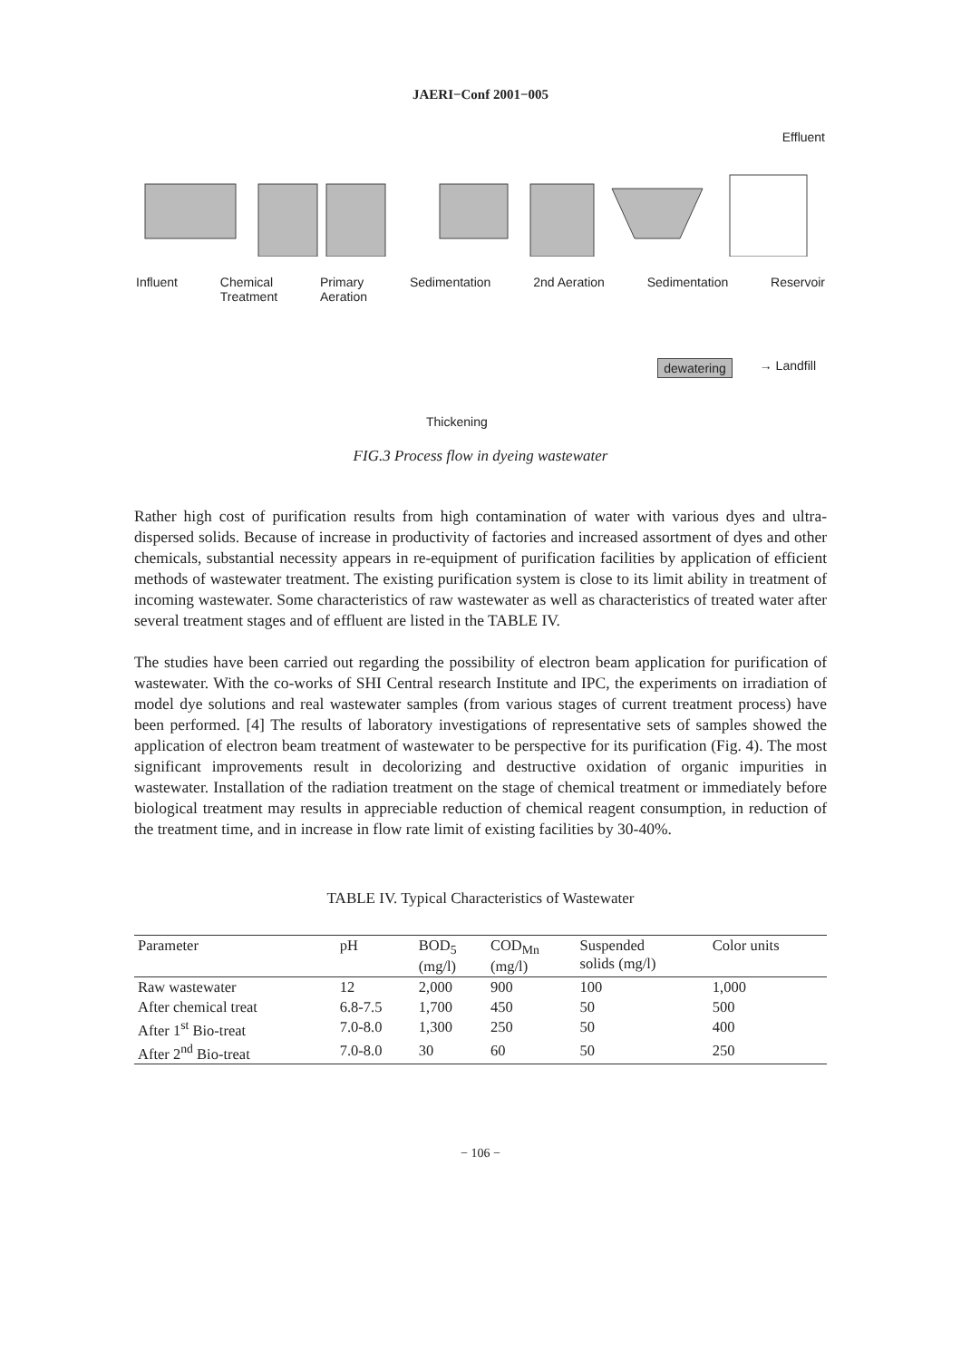JAERI−Conf 2001−005
Effluent
Influent Chemical
Treatment Primary
Aeration Sedimentation 2nd Aeration Sedimentation Reservoir
dewatering → Landfill
Thickening
FIG.3 Process flow in dyeing wastewater
Rather high cost of purification results from high contamination of water with various dyes and ultra-dispersed solids. Because of increase in productivity of factories and increased assortment of dyes and other chemicals, substantial necessity appears in re-equipment of purification facilities by application of efficient methods of wastewater treatment. The existing purification system is close to its limit ability in treatment of incoming wastewater. Some characteristics of raw wastewater as well as characteristics of treated water after several treatment stages and of effluent are listed in the TABLE IV.
The studies have been carried out regarding the possibility of electron beam application for purification of wastewater. With the co-works of SHI Central research Institute and IPC, the experiments on irradiation of model dye solutions and real wastewater samples (from various stages of current treatment process) have been performed. [4] The results of laboratory investigations of representative sets of samples showed the application of electron beam treatment of wastewater to be perspective for its purification (Fig. 4). The most significant improvements result in decolorizing and destructive oxidation of organic impurities in wastewater. Installation of the radiation treatment on the stage of chemical treatment or immediately before biological treatment may results in appreciable reduction of chemical reagent consumption, in reduction of the treatment time, and in increase in flow rate limit of existing facilities by 30-40%.
TABLE IV. Typical Characteristics of Wastewater
| Parameter | pH | BOD<sub>5</sub> (mg/l) | COD<sub>Mn</sub> (mg/l) | Suspended solids (mg/l) | Color units |
| --- | --- | --- | --- | --- | --- |
| Raw wastewater | 12 | 2,000 | 900 | 100 | 1,000 |
| After chemical treat | 6.8-7.5 | 1,700 | 450 | 50 | 500 |
| After 1<sup>st</sup> Bio-treat | 7.0-8.0 | 1,300 | 250 | 50 | 400 |
| After 2<sup>nd</sup> Bio-treat | 7.0-8.0 | 30 | 60 | 50 | 250 |
− 106 −